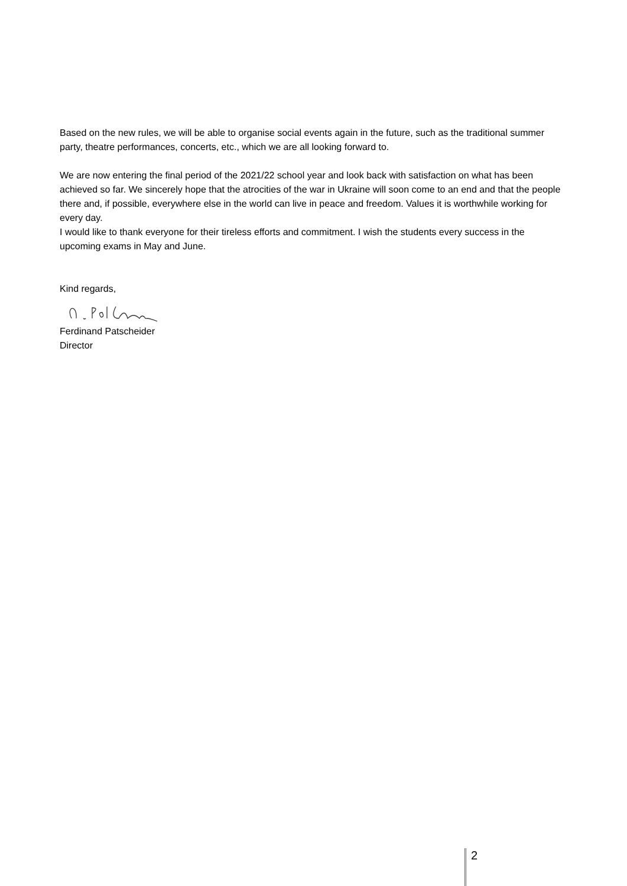Based on the new rules, we will be able to organise social events again in the future, such as the traditional summer party, theatre performances, concerts, etc., which we are all looking forward to.
We are now entering the final period of the 2021/22 school year and look back with satisfaction on what has been achieved so far. We sincerely hope that the atrocities of the war in Ukraine will soon come to an end and that the people there and, if possible, everywhere else in the world can live in peace and freedom. Values it is worthwhile working for every day.
I would like to thank everyone for their tireless efforts and commitment. I wish the students every success in the upcoming exams in May and June.
Kind regards,
Ferdinand Patscheider
Director
2